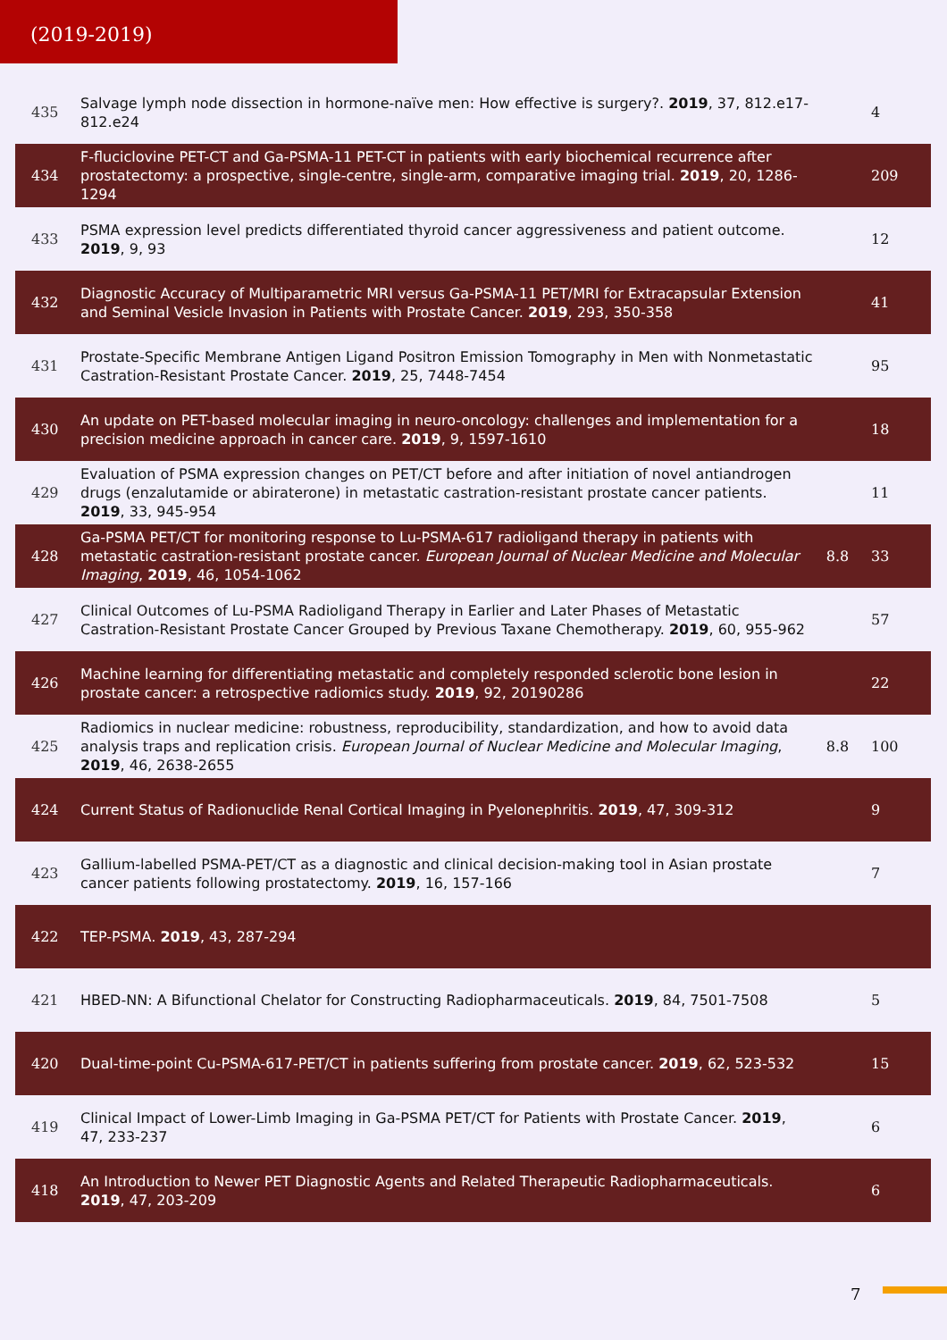(2019-2019)
| 435 | Salvage lymph node dissection in hormone-naïve men: How effective is surgery?. 2019 , 37, 812.e17-812.e24 | | 4 |
| 434 | F-fluciclovine PET-CT and Ga-PSMA-11 PET-CT in patients with early biochemical recurrence after prostatectomy: a prospective, single-centre, single-arm, comparative imaging trial. 2019 , 20, 1286-1294 | | 209 |
| 433 | PSMA expression level predicts differentiated thyroid cancer aggressiveness and patient outcome. 2019 , 9, 93 | | 12 |
| 432 | Diagnostic Accuracy of Multiparametric MRI versus Ga-PSMA-11 PET/MRI for Extracapsular Extension and Seminal Vesicle Invasion in Patients with Prostate Cancer. 2019 , 293, 350-358 | | 41 |
| 431 | Prostate-Specific Membrane Antigen Ligand Positron Emission Tomography in Men with Nonmetastatic Castration-Resistant Prostate Cancer. 2019 , 25, 7448-7454 | | 95 |
| 430 | An update on PET-based molecular imaging in neuro-oncology: challenges and implementation for a precision medicine approach in cancer care. 2019 , 9, 1597-1610 | | 18 |
| 429 | Evaluation of PSMA expression changes on PET/CT before and after initiation of novel antiandrogen drugs (enzalutamide or abiraterone) in metastatic castration-resistant prostate cancer patients. 2019 , 33, 945-954 | | 11 |
| 428 | Ga-PSMA PET/CT for monitoring response to Lu-PSMA-617 radioligand therapy in patients with metastatic castration-resistant prostate cancer. European Journal of Nuclear Medicine and Molecular Imaging , 2019 , 46, 1054-1062 | 8.8 | 33 |
| 427 | Clinical Outcomes of Lu-PSMA Radioligand Therapy in Earlier and Later Phases of Metastatic Castration-Resistant Prostate Cancer Grouped by Previous Taxane Chemotherapy. 2019 , 60, 955-962 | | 57 |
| 426 | Machine learning for differentiating metastatic and completely responded sclerotic bone lesion in prostate cancer: a retrospective radiomics study. 2019 , 92, 20190286 | | 22 |
| 425 | Radiomics in nuclear medicine: robustness, reproducibility, standardization, and how to avoid data analysis traps and replication crisis. European Journal of Nuclear Medicine and Molecular Imaging , 2019 , 46, 2638-2655 | 8.8 | 100 |
| 424 | Current Status of Radionuclide Renal Cortical Imaging in Pyelonephritis. 2019 , 47, 309-312 | | 9 |
| 423 | Gallium-labelled PSMA-PET/CT as a diagnostic and clinical decision-making tool in Asian prostate cancer patients following prostatectomy. 2019 , 16, 157-166 | | 7 |
| 422 | TEP-PSMA. 2019 , 43, 287-294 | | |
| 421 | HBED-NN: A Bifunctional Chelator for Constructing Radiopharmaceuticals. 2019 , 84, 7501-7508 | | 5 |
| 420 | Dual-time-point Cu-PSMA-617-PET/CT in patients suffering from prostate cancer. 2019 , 62, 523-532 | | 15 |
| 419 | Clinical Impact of Lower-Limb Imaging in Ga-PSMA PET/CT for Patients with Prostate Cancer. 2019 , 47, 233-237 | | 6 |
| 418 | An Introduction to Newer PET Diagnostic Agents and Related Therapeutic Radiopharmaceuticals. 2019 , 47, 203-209 | | 6 |
7